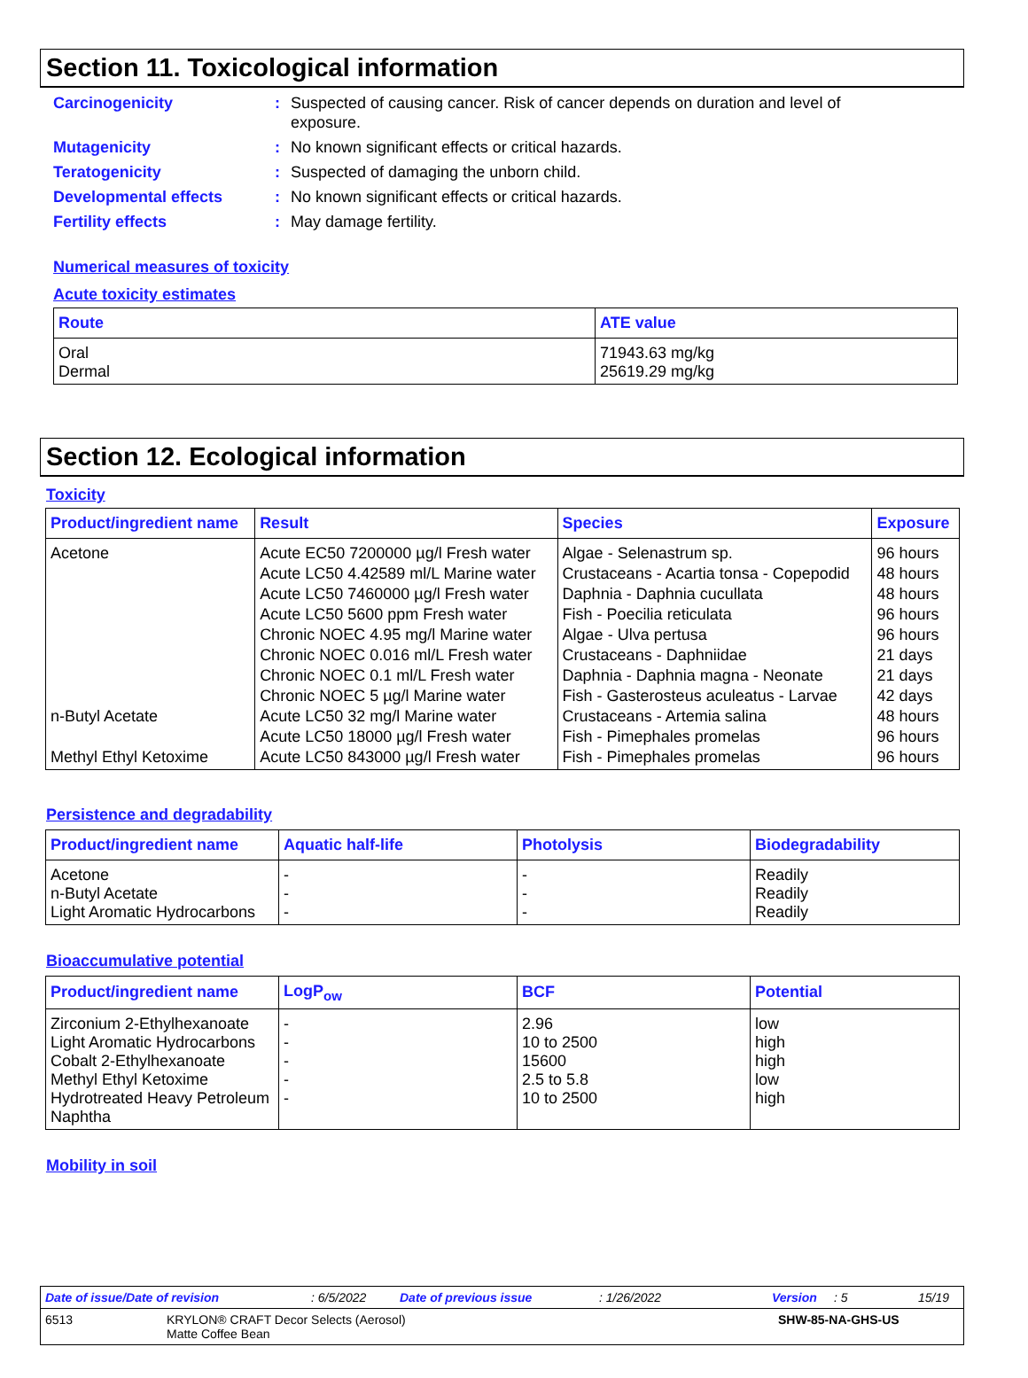Section 11. Toxicological information
Carcinogenicity : Suspected of causing cancer. Risk of cancer depends on duration and level of exposure.
Mutagenicity : No known significant effects or critical hazards.
Teratogenicity : Suspected of damaging the unborn child.
Developmental effects : No known significant effects or critical hazards.
Fertility effects : May damage fertility.
Numerical measures of toxicity
Acute toxicity estimates
| Route | ATE value |
| --- | --- |
| Oral Dermal | 71943.63 mg/kg 25619.29 mg/kg |
Section 12. Ecological information
Toxicity
| Product/ingredient name | Result | Species | Exposure |
| --- | --- | --- | --- |
| Acetone | Acute EC50 7200000 µg/l Fresh water | Algae - Selenastrum sp. | 96 hours |
| | Acute LC50 4.42589 ml/L Marine water | Crustaceans - Acartia tonsa - Copepodid | 48 hours |
| | Acute LC50 7460000 µg/l Fresh water | Daphnia - Daphnia cucullata | 48 hours |
| | Acute LC50 5600 ppm Fresh water | Fish - Poecilia reticulata | 96 hours |
| | Chronic NOEC 4.95 mg/l Marine water | Algae - Ulva pertusa | 96 hours |
| | Chronic NOEC 0.016 ml/L Fresh water | Crustaceans - Daphniidae | 21 days |
| | Chronic NOEC 0.1 ml/L Fresh water | Daphnia - Daphnia magna - Neonate | 21 days |
| | Chronic NOEC 5 µg/l Marine water | Fish - Gasterosteus aculeatus - Larvae | 42 days |
| n-Butyl Acetate | Acute LC50 32 mg/l Marine water | Crustaceans - Artemia salina | 48 hours |
| | Acute LC50 18000 µg/l Fresh water | Fish - Pimephales promelas | 96 hours |
| Methyl Ethyl Ketoxime | Acute LC50 843000 µg/l Fresh water | Fish - Pimephales promelas | 96 hours |
Persistence and degradability
| Product/ingredient name | Aquatic half-life | Photolysis | Biodegradability |
| --- | --- | --- | --- |
| Acetone n-Butyl Acetate Light Aromatic Hydrocarbons | - - - | - - - | Readily Readily Readily |
Bioaccumulative potential
| Product/ingredient name | LogP<sub>ow</sub> | BCF | Potential |
| --- | --- | --- | --- |
| Zirconium 2-Ethylhexanoate Light Aromatic Hydrocarbons Cobalt 2-Ethylhexanoate Methyl Ethyl Ketoxime Hydrotreated Heavy Petroleum Naphtha | - - - - - | 2.96 10 to 2500 15600 2.5 to 5.8 10 to 2500 | low high high low high |
Mobility in soil
Date of issue/Date of revision: 6/5/2022 Date of previous issue: 1/26/2022 Version: 5 15/19
6513 KRYLON® CRAFT Decor Selects (Aerosol)
Matte Coffee Bean SHW-85-NA-GHS-US